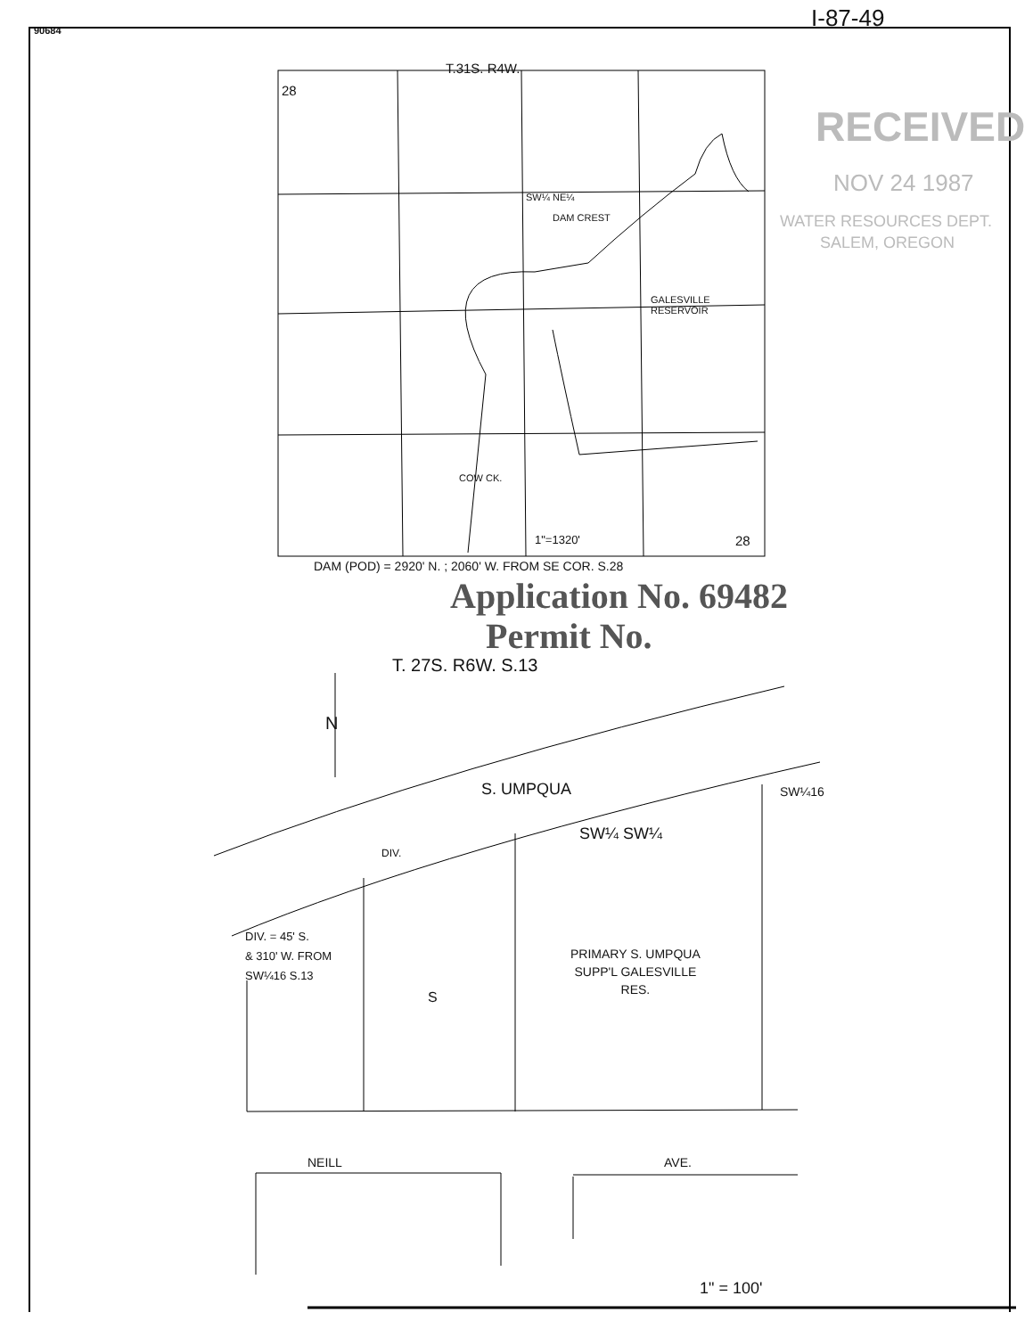90684 I-87-49
T.31S. R4W.
28
RECEIVED
NOV 24 1987
WATER RESOURCES DEPT.
SALEM, OREGON
SW¼ NE¼
DAM CREST
GALESVILLE
RESERVOIR
COW CK.
1"=1320' 28
DAM (POD) = 2920' N. ; 2060' W. FROM SE COR. S.28
Application No. 69482
Permit No.
T. 27S. R6W. S.13
N
S. UMPQUA SW¼16
SW¼ SW¼
DIV.
DIV. = 45' S.
& 310' W. FROM
SW¼16 S.13
S
PRIMARY S. UMPQUA
SUPP'L GALESVILLE
RES.
NEILL AVE.
1" = 100'